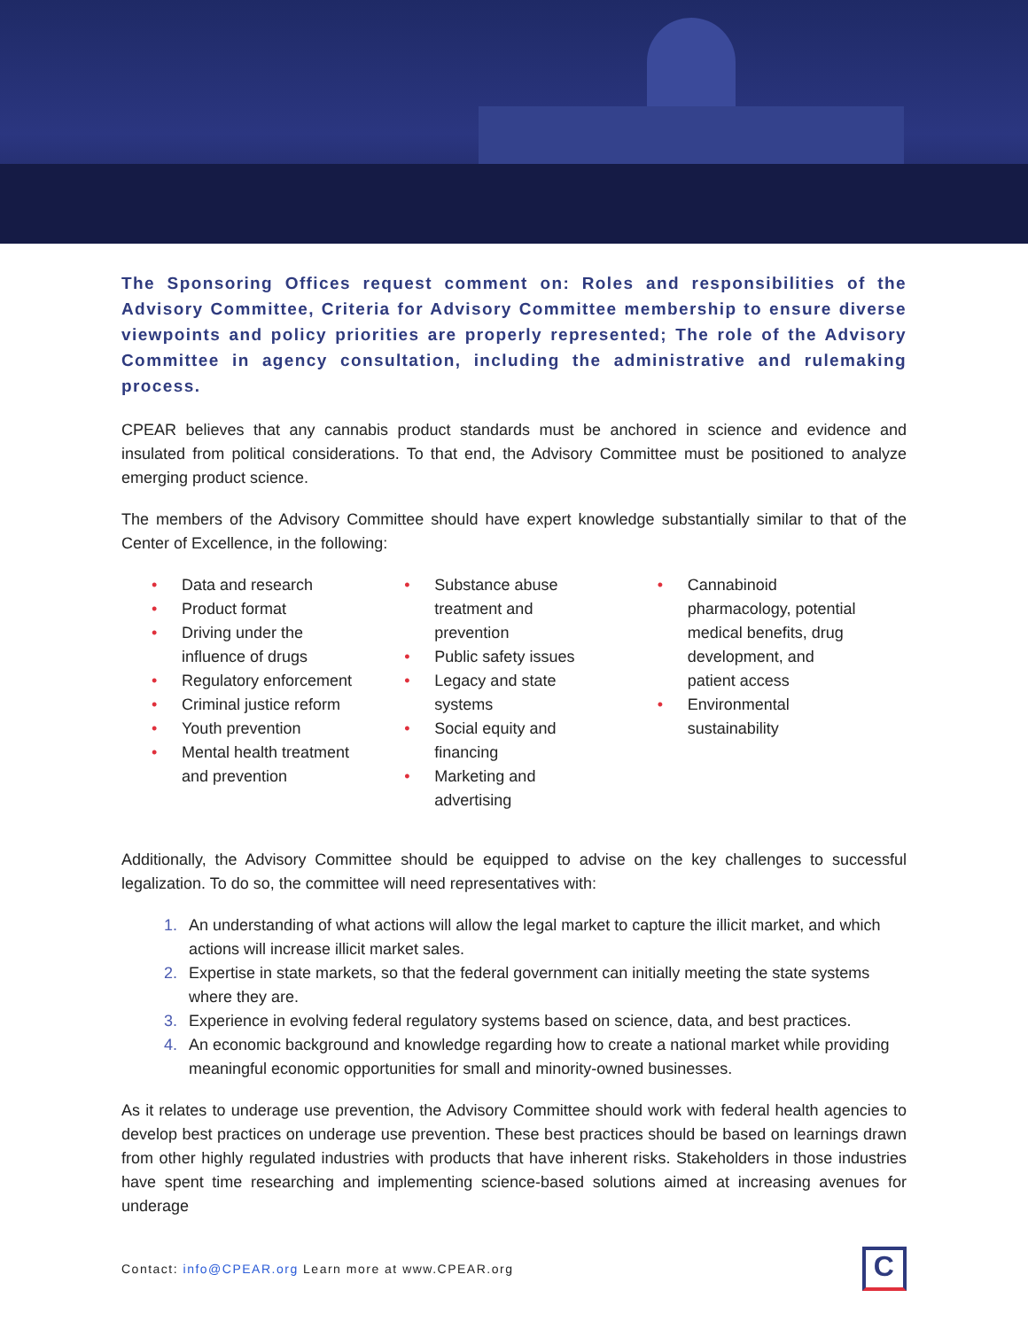The Sponsoring Offices request comment on: Roles and responsibilities of the Advisory Committee, Criteria for Advisory Committee membership to ensure diverse viewpoints and policy priorities are properly represented; The role of the Advisory Committee in agency consultation, including the administrative and rulemaking process.
CPEAR believes that any cannabis product standards must be anchored in science and evidence and insulated from political considerations. To that end, the Advisory Committee must be positioned to analyze emerging product science.
The members of the Advisory Committee should have expert knowledge substantially similar to that of the Center of Excellence, in the following:
• Data and research
• Product format
• Driving under the influence of drugs
• Regulatory enforcement
• Criminal justice reform
• Youth prevention
• Mental health treatment and prevention
• Substance abuse treatment and prevention
• Public safety issues
• Legacy and state systems
• Social equity and financing
• Marketing and advertising
• Cannabinoid pharmacology, potential medical benefits, drug development, and patient access
• Environmental sustainability
Additionally, the Advisory Committee should be equipped to advise on the key challenges to successful legalization. To do so, the committee will need representatives with:
An understanding of what actions will allow the legal market to capture the illicit market, and which actions will increase illicit market sales.
Expertise in state markets, so that the federal government can initially meeting the state systems where they are.
Experience in evolving federal regulatory systems based on science, data, and best practices.
An economic background and knowledge regarding how to create a national market while providing meaningful economic opportunities for small and minority-owned businesses.
As it relates to underage use prevention, the Advisory Committee should work with federal health agencies to develop best practices on underage use prevention. These best practices should be based on learnings drawn from other highly regulated industries with products that have inherent risks. Stakeholders in those industries have spent time researching and implementing science-based solutions aimed at increasing avenues for underage
Contact: info@CPEAR.org Learn more at www.CPEAR.org
C